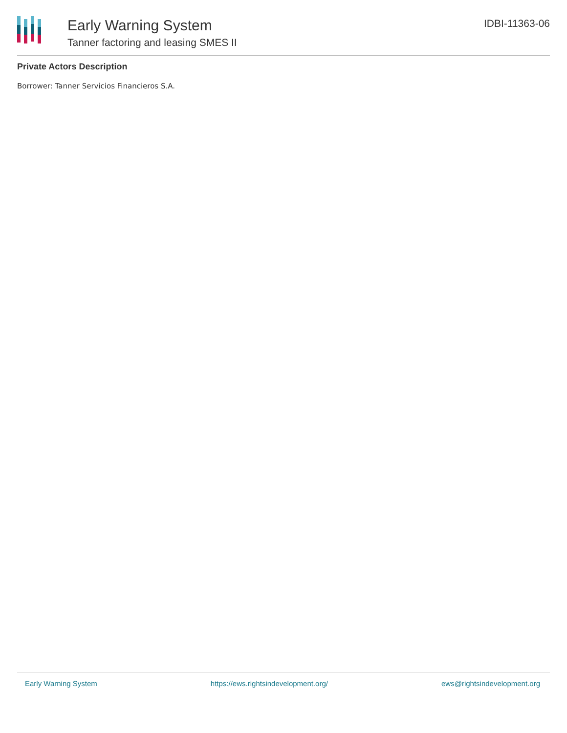Early Warning System
Tanner factoring and leasing SMES II
IDBI-11363-06
Private Actors Description
Borrower: Tanner Servicios Financieros S.A.
Early Warning System https://ews.rightsindevelopment.org/ ews@rightsindevelopment.org